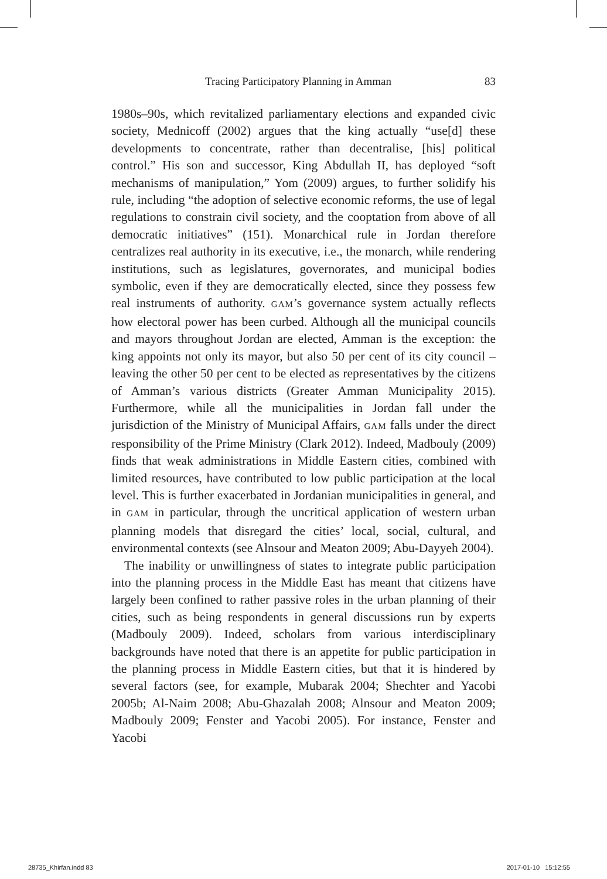Tracing Participatory Planning in Amman 83
1980s–90s, which revitalized parliamentary elections and expanded civic society, Mednicoff (2002) argues that the king actually “use[d] these developments to concentrate, rather than decentralise, [his] political control.” His son and successor, King Abdullah II, has deployed “soft mechanisms of manipulation,” Yom (2009) argues, to further solidify his rule, including “the adoption of selective economic reforms, the use of legal regulations to constrain civil society, and the cooptation from above of all democratic initiatives” (151). Monarchical rule in Jordan therefore centralizes real authority in its executive, i.e., the monarch, while rendering institutions, such as legislatures, governorates, and municipal bodies symbolic, even if they are democratically elected, since they possess few real instruments of authority. GAM’s governance system actually reflects how electoral power has been curbed. Although all the municipal councils and mayors throughout Jordan are elected, Amman is the exception: the king appoints not only its mayor, but also 50 per cent of its city council – leaving the other 50 per cent to be elected as representatives by the citizens of Amman’s various districts (Greater Amman Municipality 2015). Furthermore, while all the municipalities in Jordan fall under the jurisdiction of the Ministry of Municipal Affairs, GAM falls under the direct responsibility of the Prime Ministry (Clark 2012). Indeed, Madbouly (2009) finds that weak administrations in Middle Eastern cities, combined with limited resources, have contributed to low public participation at the local level. This is further exacerbated in Jordanian municipalities in general, and in GAM in particular, through the uncritical application of western urban planning models that disregard the cities’ local, social, cultural, and environmental contexts (see Alnsour and Meaton 2009; Abu-Dayyeh 2004).
The inability or unwillingness of states to integrate public participation into the planning process in the Middle East has meant that citizens have largely been confined to rather passive roles in the urban planning of their cities, such as being respondents in general discussions run by experts (Madbouly 2009). Indeed, scholars from various interdisciplinary backgrounds have noted that there is an appetite for public participation in the planning process in Middle Eastern cities, but that it is hindered by several factors (see, for example, Mubarak 2004; Shechter and Yacobi 2005b; Al-Naim 2008; Abu-Ghazalah 2008; Alnsour and Meaton 2009; Madbouly 2009; Fenster and Yacobi 2005). For instance, Fenster and Yacobi
28735_Khirfan.indd 83 2017-01-10 15:12:55